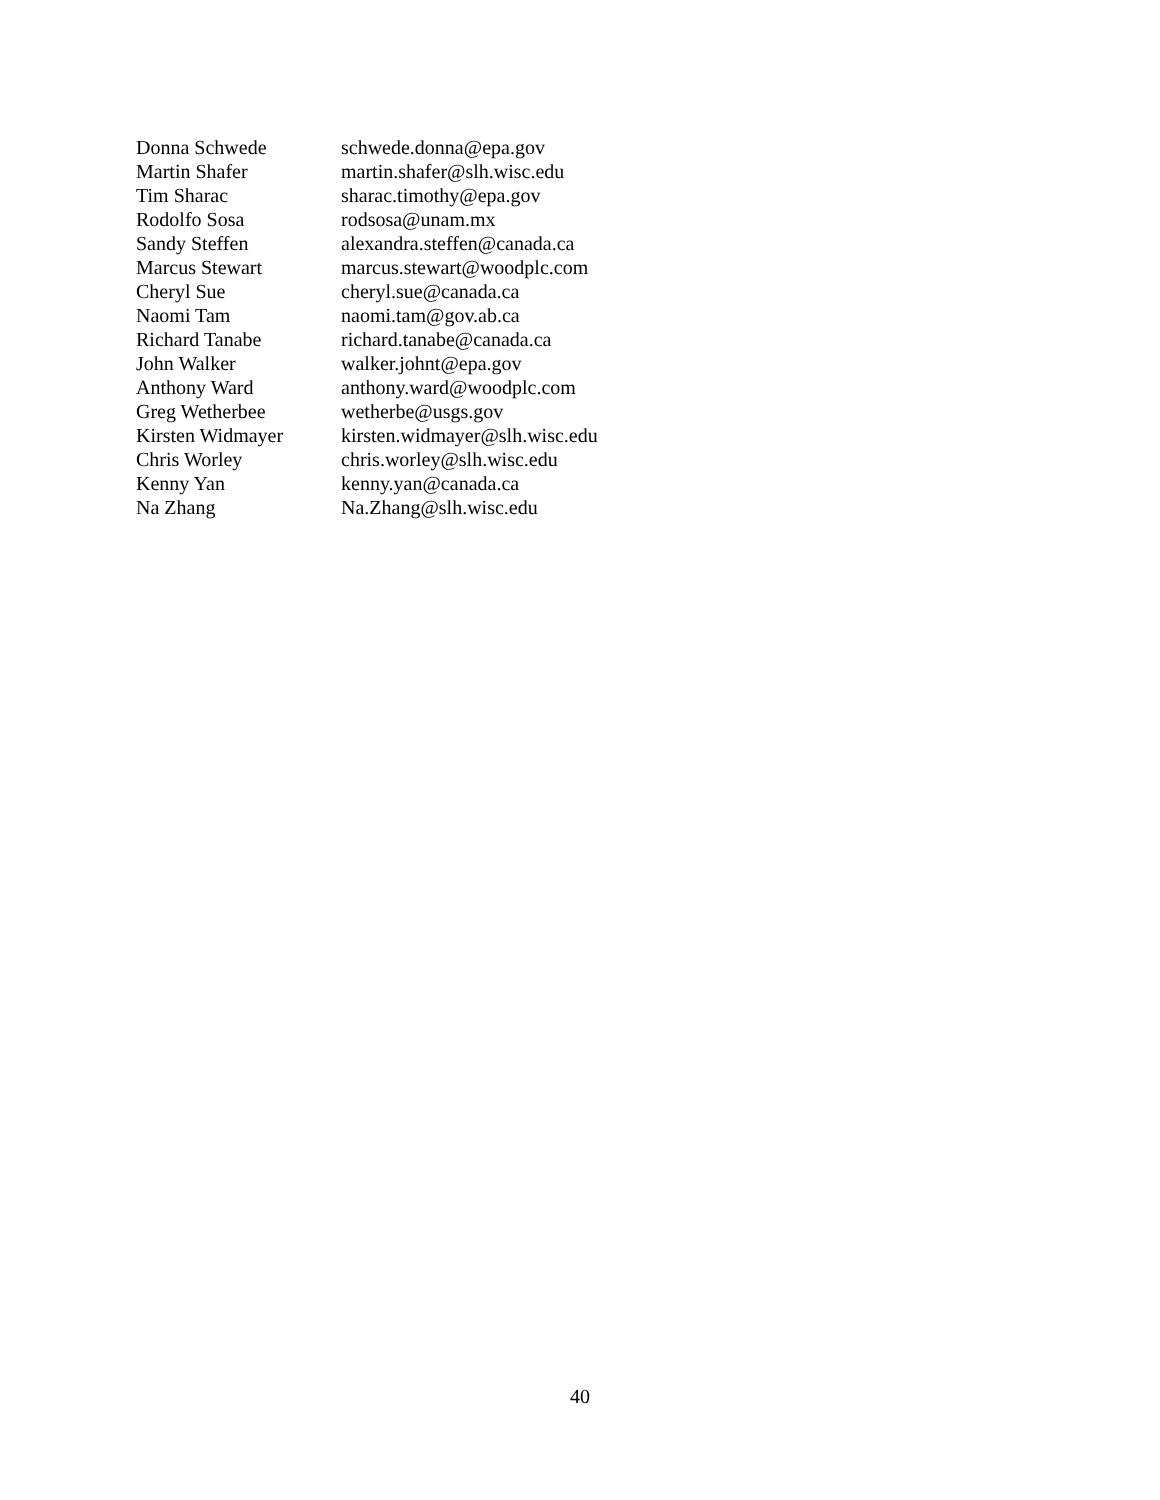| Donna Schwede | schwede.donna@epa.gov |
| Martin Shafer | martin.shafer@slh.wisc.edu |
| Tim Sharac | sharac.timothy@epa.gov |
| Rodolfo Sosa | rodsosa@unam.mx |
| Sandy Steffen | alexandra.steffen@canada.ca |
| Marcus Stewart | marcus.stewart@woodplc.com |
| Cheryl Sue | cheryl.sue@canada.ca |
| Naomi Tam | naomi.tam@gov.ab.ca |
| Richard Tanabe | richard.tanabe@canada.ca |
| John Walker | walker.johnt@epa.gov |
| Anthony Ward | anthony.ward@woodplc.com |
| Greg Wetherbee | wetherbe@usgs.gov |
| Kirsten Widmayer | kirsten.widmayer@slh.wisc.edu |
| Chris Worley | chris.worley@slh.wisc.edu |
| Kenny Yan | kenny.yan@canada.ca |
| Na Zhang | Na.Zhang@slh.wisc.edu |
40